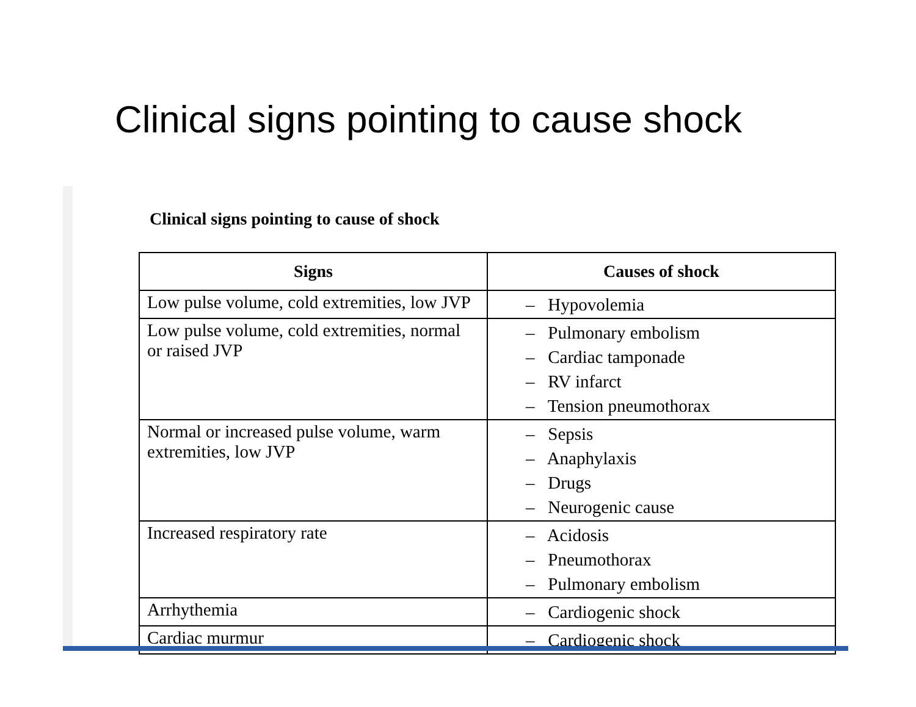Clinical signs pointing to cause shock
Clinical signs pointing to cause of shock
| Signs | Causes of shock |
| --- | --- |
| Low pulse volume, cold extremities, low JVP | – Hypovolemia |
| Low pulse volume, cold extremities, normal or raised JVP | – Pulmonary embolism – Cardiac tamponade – RV infarct – Tension pneumothorax |
| Normal or increased pulse volume, warm extremities, low JVP | – Sepsis – Anaphylaxis – Drugs – Neurogenic cause |
| Increased respiratory rate | – Acidosis – Pneumothorax – Pulmonary embolism |
| Arrhythemia | – Cardiogenic shock |
| Cardiac murmur | – Cardiogenic shock |